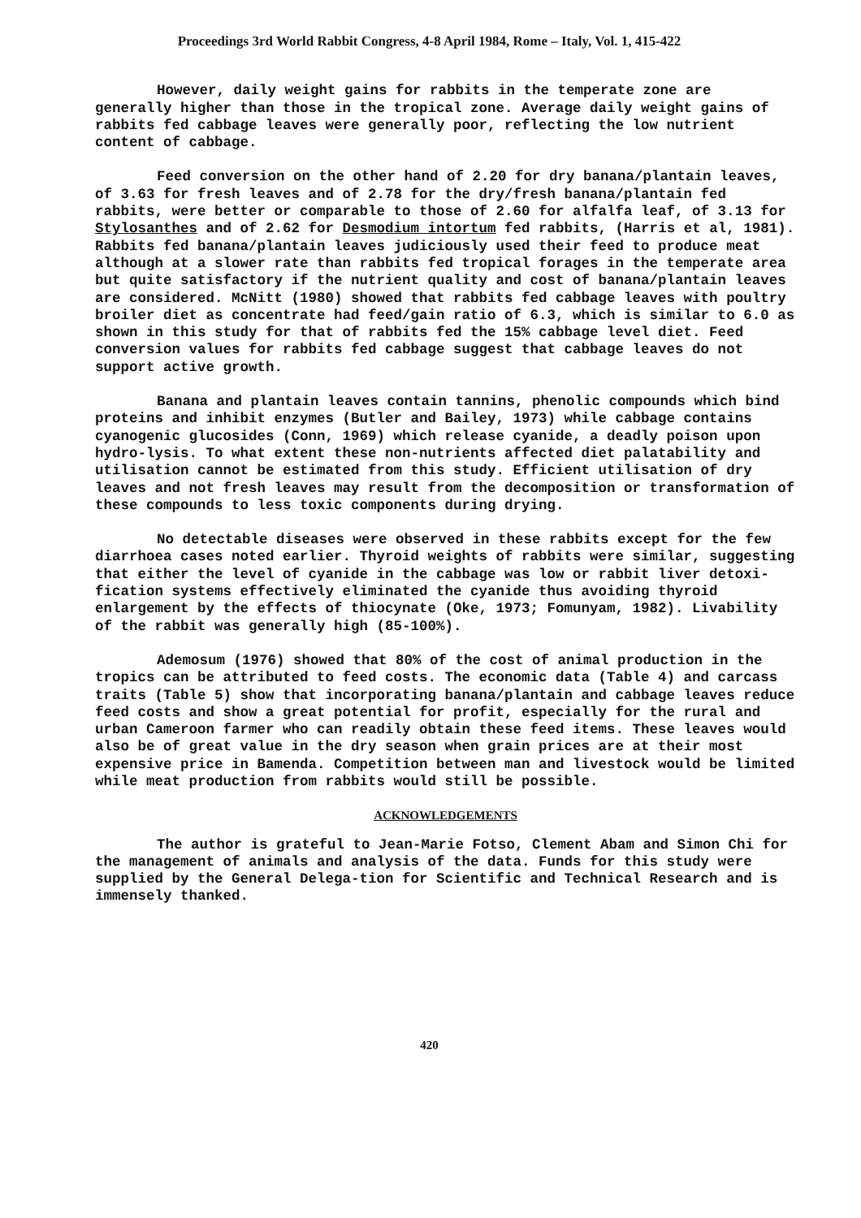Proceedings 3rd World Rabbit Congress, 4-8 April 1984, Rome – Italy, Vol. 1, 415-422
However, daily weight gains for rabbits in the temperate zone are generally higher than those in the tropical zone. Average daily weight gains of rabbits fed cabbage leaves were generally poor, reflecting the low nutrient content of cabbage.
Feed conversion on the other hand of 2.20 for dry banana/plantain leaves, of 3.63 for fresh leaves and of 2.78 for the dry/fresh banana/plantain fed rabbits, were better or comparable to those of 2.60 for alfalfa leaf, of 3.13 for Stylosanthes and of 2.62 for Desmodium intortum fed rabbits, (Harris et al, 1981). Rabbits fed banana/plantain leaves judiciously used their feed to produce meat although at a slower rate than rabbits fed tropical forages in the temperate area but quite satisfactory if the nutrient quality and cost of banana/plantain leaves are considered. McNitt (1980) showed that rabbits fed cabbage leaves with poultry broiler diet as concentrate had feed/gain ratio of 6.3, which is similar to 6.0 as shown in this study for that of rabbits fed the 15% cabbage level diet. Feed conversion values for rabbits fed cabbage suggest that cabbage leaves do not support active growth.
Banana and plantain leaves contain tannins, phenolic compounds which bind proteins and inhibit enzymes (Butler and Bailey, 1973) while cabbage contains cyanogenic glucosides (Conn, 1969) which release cyanide, a deadly poison upon hydro-lysis. To what extent these non-nutrients affected diet palatability and utilisation cannot be estimated from this study. Efficient utilisation of dry leaves and not fresh leaves may result from the decomposition or transformation of these compounds to less toxic components during drying.
No detectable diseases were observed in these rabbits except for the few diarrhoea cases noted earlier. Thyroid weights of rabbits were similar, suggesting that either the level of cyanide in the cabbage was low or rabbit liver detoxi-fication systems effectively eliminated the cyanide thus avoiding thyroid enlargement by the effects of thiocynate (Oke, 1973; Fomunyam, 1982). Livability of the rabbit was generally high (85-100%).
Ademosum (1976) showed that 80% of the cost of animal production in the tropics can be attributed to feed costs. The economic data (Table 4) and carcass traits (Table 5) show that incorporating banana/plantain and cabbage leaves reduce feed costs and show a great potential for profit, especially for the rural and urban Cameroon farmer who can readily obtain these feed items. These leaves would also be of great value in the dry season when grain prices are at their most expensive price in Bamenda. Competition between man and livestock would be limited while meat production from rabbits would still be possible.
ACKNOWLEDGEMENTS
The author is grateful to Jean-Marie Fotso, Clement Abam and Simon Chi for the management of animals and analysis of the data. Funds for this study were supplied by the General Delega-tion for Scientific and Technical Research and is immensely thanked.
420